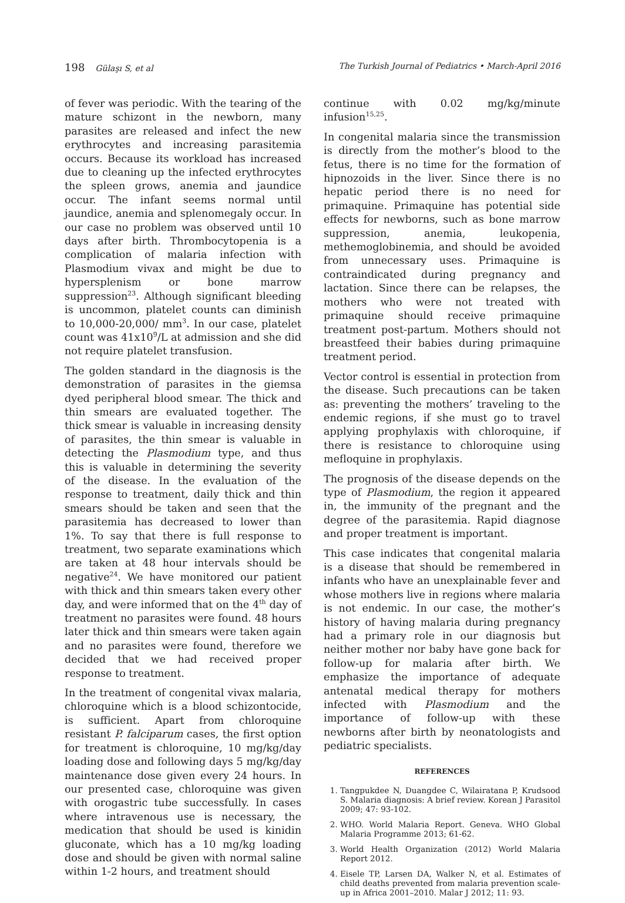198 Gülaşı S, et al The Turkish Journal of Pediatrics • March-April 2016
of fever was periodic. With the tearing of the mature schizont in the newborn, many parasites are released and infect the new erythrocytes and increasing parasitemia occurs. Because its workload has increased due to cleaning up the infected erythrocytes the spleen grows, anemia and jaundice occur. The infant seems normal until jaundice, anemia and splenomegaly occur. In our case no problem was observed until 10 days after birth. Thrombocytopenia is a complication of malaria infection with Plasmodium vivax and might be due to hypersplenism or bone marrow suppression<sup>23</sup>. Although significant bleeding is uncommon, platelet counts can diminish to 10,000-20,000/ mm<sup>3</sup>. In our case, platelet count was 41x10<sup>9</sup>/L at admission and she did not require platelet transfusion.
The golden standard in the diagnosis is the demonstration of parasites in the giemsa dyed peripheral blood smear. The thick and thin smears are evaluated together. The thick smear is valuable in increasing density of parasites, the thin smear is valuable in detecting the Plasmodium type, and thus this is valuable in determining the severity of the disease. In the evaluation of the response to treatment, daily thick and thin smears should be taken and seen that the parasitemia has decreased to lower than 1%. To say that there is full response to treatment, two separate examinations which are taken at 48 hour intervals should be negative<sup>24</sup>. We have monitored our patient with thick and thin smears taken every other day, and were informed that on the 4<sup>th</sup> day of treatment no parasites were found. 48 hours later thick and thin smears were taken again and no parasites were found, therefore we decided that we had received proper response to treatment.
In the treatment of congenital vivax malaria, chloroquine which is a blood schizontocide, is sufficient. Apart from chloroquine resistant P. falciparum cases, the first option for treatment is chloroquine, 10 mg/kg/day loading dose and following days 5 mg/kg/day maintenance dose given every 24 hours. In our presented case, chloroquine was given with orogastric tube successfully. In cases where intravenous use is necessary, the medication that should be used is kinidin gluconate, which has a 10 mg/kg loading dose and should be given with normal saline within 1-2 hours, and treatment should
continue with 0.02 mg/kg/minute infusion<sup>15,25</sup>.
In congenital malaria since the transmission is directly from the mother’s blood to the fetus, there is no time for the formation of hipnozoids in the liver. Since there is no hepatic period there is no need for primaquine. Primaquine has potential side effects for newborns, such as bone marrow suppression, anemia, leukopenia, methemoglobinemia, and should be avoided from unnecessary uses. Primaquine is contraindicated during pregnancy and lactation. Since there can be relapses, the mothers who were not treated with primaquine should receive primaquine treatment post-partum. Mothers should not breastfeed their babies during primaquine treatment period.
Vector control is essential in protection from the disease. Such precautions can be taken as: preventing the mothers’ traveling to the endemic regions, if she must go to travel applying prophylaxis with chloroquine, if there is resistance to chloroquine using mefloquine in prophylaxis.
The prognosis of the disease depends on the type of Plasmodium, the region it appeared in, the immunity of the pregnant and the degree of the parasitemia. Rapid diagnose and proper treatment is important.
This case indicates that congenital malaria is a disease that should be remembered in infants who have an unexplainable fever and whose mothers live in regions where malaria is not endemic. In our case, the mother’s history of having malaria during pregnancy had a primary role in our diagnosis but neither mother nor baby have gone back for follow-up for malaria after birth. We emphasize the importance of adequate antenatal medical therapy for mothers infected with Plasmodium and the importance of follow-up with these newborns after birth by neonatologists and pediatric specialists.
REFERENCES
1. Tangpukdee N, Duangdee C, Wilairatana P, Krudsood S. Malaria diagnosis: A brief review. Korean J Parasitol 2009; 47: 93-102.
2. WHO. World Malaria Report. Geneva. WHO Global Malaria Programme 2013; 61-62.
3. World Health Organization (2012) World Malaria Report 2012.
4. Eisele TP, Larsen DA, Walker N, et al. Estimates of child deaths prevented from malaria prevention scale-up in Africa 2001–2010. Malar J 2012; 11: 93.